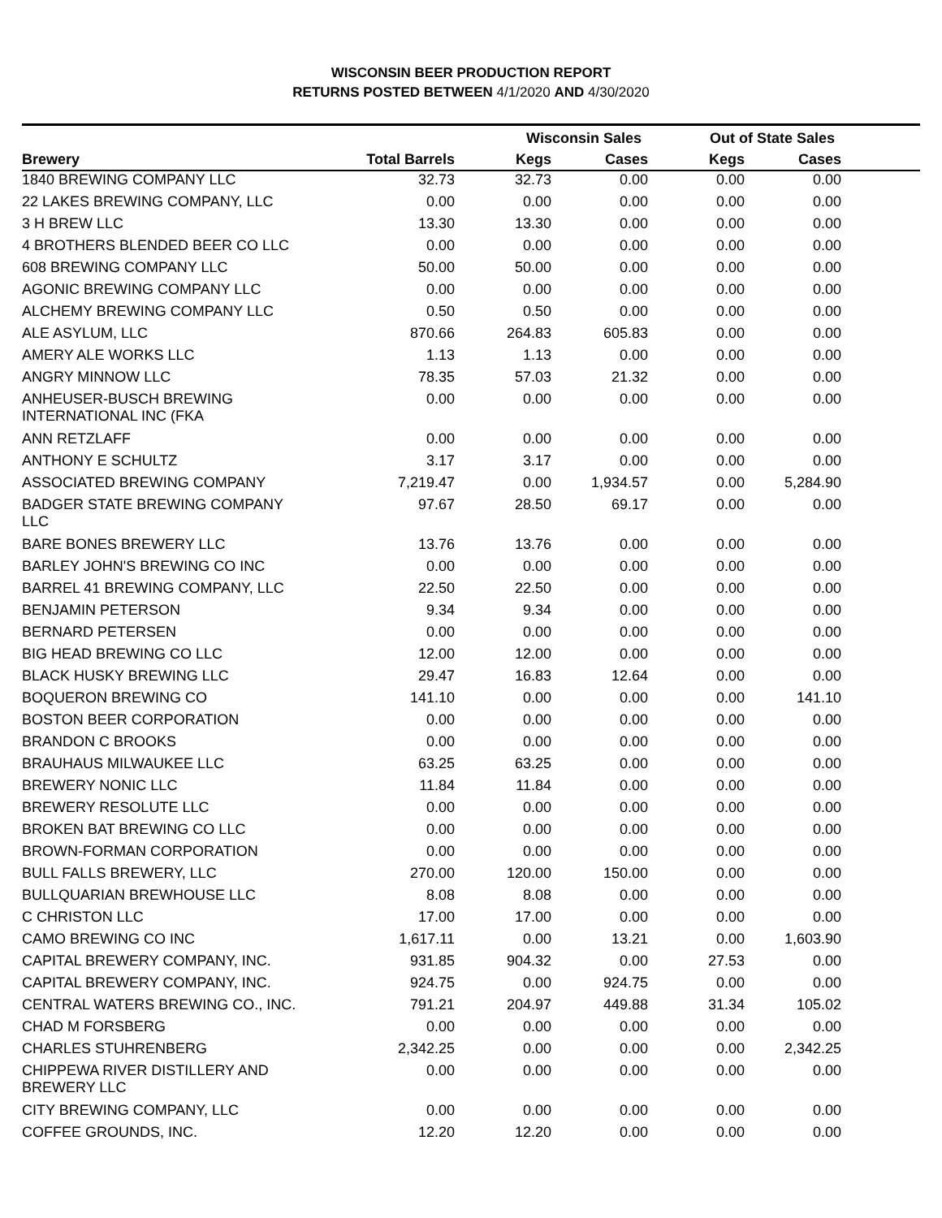WISCONSIN BEER PRODUCTION REPORT
RETURNS POSTED BETWEEN 4/1/2020 AND 4/30/2020
| | | Wisconsin Sales | | Out of State Sales | | |
| --- | --- | --- | --- | --- | --- | --- |
| Brewery | Total Barrels | Kegs | Cases | Kegs | Cases | |
| 1840 BREWING COMPANY LLC | 32.73 | 32.73 | 0.00 | 0.00 | 0.00 | |
| 22 LAKES BREWING COMPANY, LLC | 0.00 | 0.00 | 0.00 | 0.00 | 0.00 | |
| 3 H BREW LLC | 13.30 | 13.30 | 0.00 | 0.00 | 0.00 | |
| 4 BROTHERS BLENDED BEER CO LLC | 0.00 | 0.00 | 0.00 | 0.00 | 0.00 | |
| 608 BREWING COMPANY LLC | 50.00 | 50.00 | 0.00 | 0.00 | 0.00 | |
| AGONIC BREWING COMPANY LLC | 0.00 | 0.00 | 0.00 | 0.00 | 0.00 | |
| ALCHEMY BREWING COMPANY LLC | 0.50 | 0.50 | 0.00 | 0.00 | 0.00 | |
| ALE ASYLUM, LLC | 870.66 | 264.83 | 605.83 | 0.00 | 0.00 | |
| AMERY ALE WORKS LLC | 1.13 | 1.13 | 0.00 | 0.00 | 0.00 | |
| ANGRY MINNOW LLC | 78.35 | 57.03 | 21.32 | 0.00 | 0.00 | |
| ANHEUSER-BUSCH BREWING INTERNATIONAL INC (FKA | 0.00 | 0.00 | 0.00 | 0.00 | 0.00 | |
| ANN RETZLAFF | 0.00 | 0.00 | 0.00 | 0.00 | 0.00 | |
| ANTHONY E SCHULTZ | 3.17 | 3.17 | 0.00 | 0.00 | 0.00 | |
| ASSOCIATED BREWING COMPANY | 7,219.47 | 0.00 | 1,934.57 | 0.00 | 5,284.90 | |
| BADGER STATE BREWING COMPANY LLC | 97.67 | 28.50 | 69.17 | 0.00 | 0.00 | |
| BARE BONES BREWERY LLC | 13.76 | 13.76 | 0.00 | 0.00 | 0.00 | |
| BARLEY JOHN'S BREWING CO INC | 0.00 | 0.00 | 0.00 | 0.00 | 0.00 | |
| BARREL 41 BREWING COMPANY, LLC | 22.50 | 22.50 | 0.00 | 0.00 | 0.00 | |
| BENJAMIN PETERSON | 9.34 | 9.34 | 0.00 | 0.00 | 0.00 | |
| BERNARD PETERSEN | 0.00 | 0.00 | 0.00 | 0.00 | 0.00 | |
| BIG HEAD BREWING CO LLC | 12.00 | 12.00 | 0.00 | 0.00 | 0.00 | |
| BLACK HUSKY BREWING LLC | 29.47 | 16.83 | 12.64 | 0.00 | 0.00 | |
| BOQUERON BREWING CO | 141.10 | 0.00 | 0.00 | 0.00 | 141.10 | |
| BOSTON BEER CORPORATION | 0.00 | 0.00 | 0.00 | 0.00 | 0.00 | |
| BRANDON C BROOKS | 0.00 | 0.00 | 0.00 | 0.00 | 0.00 | |
| BRAUHAUS MILWAUKEE LLC | 63.25 | 63.25 | 0.00 | 0.00 | 0.00 | |
| BREWERY NONIC LLC | 11.84 | 11.84 | 0.00 | 0.00 | 0.00 | |
| BREWERY RESOLUTE LLC | 0.00 | 0.00 | 0.00 | 0.00 | 0.00 | |
| BROKEN BAT BREWING CO LLC | 0.00 | 0.00 | 0.00 | 0.00 | 0.00 | |
| BROWN-FORMAN CORPORATION | 0.00 | 0.00 | 0.00 | 0.00 | 0.00 | |
| BULL FALLS BREWERY, LLC | 270.00 | 120.00 | 150.00 | 0.00 | 0.00 | |
| BULLQUARIAN BREWHOUSE LLC | 8.08 | 8.08 | 0.00 | 0.00 | 0.00 | |
| C CHRISTON LLC | 17.00 | 17.00 | 0.00 | 0.00 | 0.00 | |
| CAMO BREWING CO INC | 1,617.11 | 0.00 | 13.21 | 0.00 | 1,603.90 | |
| CAPITAL BREWERY COMPANY, INC. | 931.85 | 904.32 | 0.00 | 27.53 | 0.00 | |
| CAPITAL BREWERY COMPANY, INC. | 924.75 | 0.00 | 924.75 | 0.00 | 0.00 | |
| CENTRAL WATERS BREWING CO., INC. | 791.21 | 204.97 | 449.88 | 31.34 | 105.02 | |
| CHAD M FORSBERG | 0.00 | 0.00 | 0.00 | 0.00 | 0.00 | |
| CHARLES STUHRENBERG | 2,342.25 | 0.00 | 0.00 | 0.00 | 2,342.25 | |
| CHIPPEWA RIVER DISTILLERY AND BREWERY LLC | 0.00 | 0.00 | 0.00 | 0.00 | 0.00 | |
| CITY BREWING COMPANY, LLC | 0.00 | 0.00 | 0.00 | 0.00 | 0.00 | |
| COFFEE GROUNDS, INC. | 12.20 | 12.20 | 0.00 | 0.00 | 0.00 | |